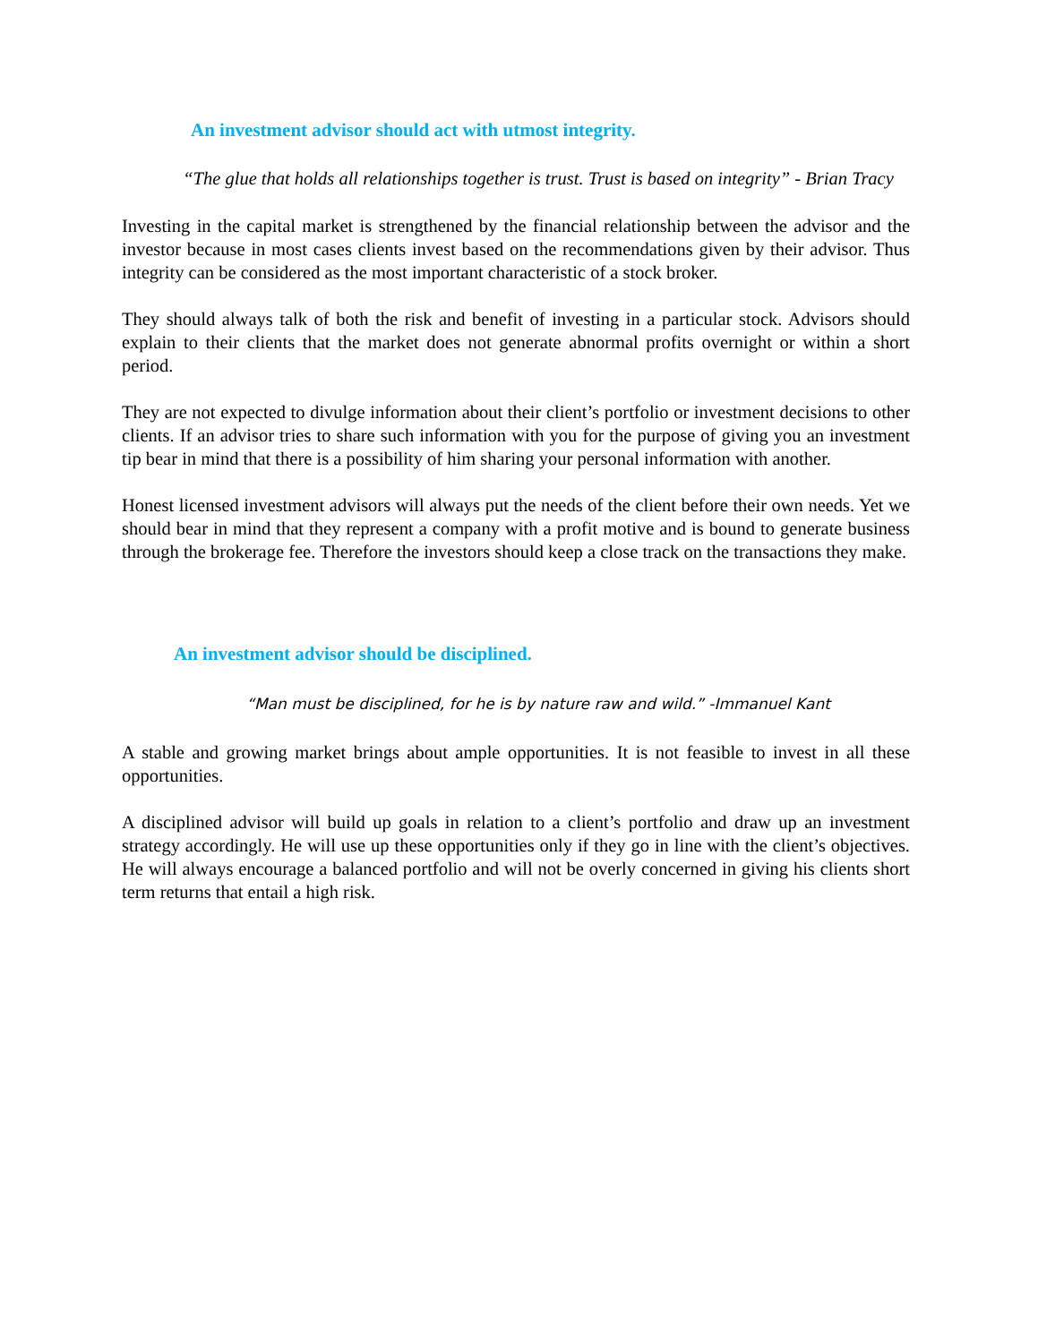An investment advisor should act with utmost integrity.
“The glue that holds all relationships together is trust. Trust is based on integrity” - Brian Tracy
Investing in the capital market is strengthened by the financial relationship between the advisor and the investor because in most cases clients invest based on the recommendations given by their advisor. Thus integrity can be considered as the most important characteristic of a stock broker.
They should always talk of both the risk and benefit of investing in a particular stock. Advisors should explain to their clients that the market does not generate abnormal profits overnight or within a short period.
They are not expected to divulge information about their client’s portfolio or investment decisions to other clients. If an advisor tries to share such information with you for the purpose of giving you an investment tip bear in mind that there is a possibility of him sharing your personal information with another.
Honest licensed investment advisors will always put the needs of the client before their own needs. Yet we should bear in mind that they represent a company with a profit motive and is bound to generate business through the brokerage fee. Therefore the investors should keep a close track on the transactions they make.
An investment advisor should be disciplined.
“Man must be disciplined, for he is by nature raw and wild.” -Immanuel Kant
A stable and growing market brings about ample opportunities. It is not feasible to invest in all these opportunities.
A disciplined advisor will build up goals in relation to a client’s portfolio and draw up an investment strategy accordingly. He will use up these opportunities only if they go in line with the client’s objectives. He will always encourage a balanced portfolio and will not be overly concerned in giving his clients short term returns that entail a high risk.